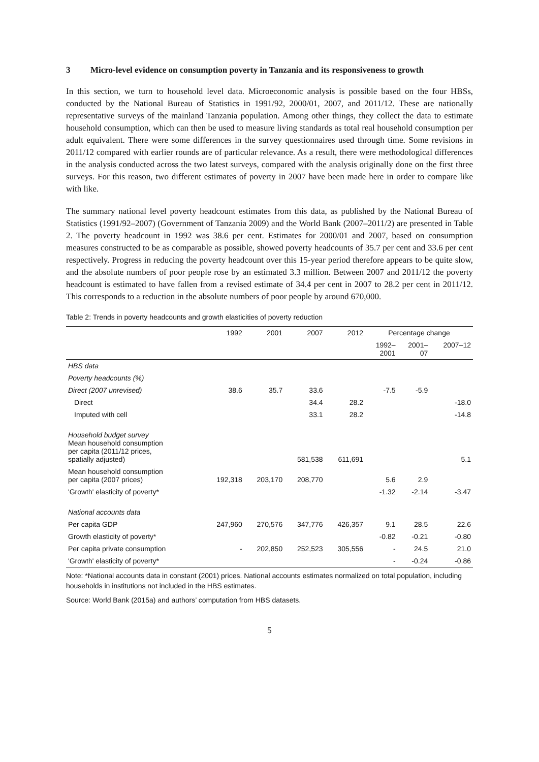3 Micro-level evidence on consumption poverty in Tanzania and its responsiveness to growth
In this section, we turn to household level data. Microeconomic analysis is possible based on the four HBSs, conducted by the National Bureau of Statistics in 1991/92, 2000/01, 2007, and 2011/12. These are nationally representative surveys of the mainland Tanzania population. Among other things, they collect the data to estimate household consumption, which can then be used to measure living standards as total real household consumption per adult equivalent. There were some differences in the survey questionnaires used through time. Some revisions in 2011/12 compared with earlier rounds are of particular relevance. As a result, there were methodological differences in the analysis conducted across the two latest surveys, compared with the analysis originally done on the first three surveys. For this reason, two different estimates of poverty in 2007 have been made here in order to compare like with like.
The summary national level poverty headcount estimates from this data, as published by the National Bureau of Statistics (1991/92–2007) (Government of Tanzania 2009) and the World Bank (2007–2011/2) are presented in Table 2. The poverty headcount in 1992 was 38.6 per cent. Estimates for 2000/01 and 2007, based on consumption measures constructed to be as comparable as possible, showed poverty headcounts of 35.7 per cent and 33.6 per cent respectively. Progress in reducing the poverty headcount over this 15-year period therefore appears to be quite slow, and the absolute numbers of poor people rose by an estimated 3.3 million. Between 2007 and 2011/12 the poverty headcount is estimated to have fallen from a revised estimate of 34.4 per cent in 2007 to 28.2 per cent in 2011/12. This corresponds to a reduction in the absolute numbers of poor people by around 670,000.
Table 2: Trends in poverty headcounts and growth elasticities of poverty reduction
| | 1992 | 2001 | 2007 | 2012 | Percentage change | | |
| --- | --- | --- | --- | --- | --- | --- | --- |
| | | | | | 1992– 2001 | 2001– 07 | 2007–12 |
| HBS data | | | | | | | |
| Poverty headcounts (%) | | | | | | | |
| Direct (2007 unrevised) | 38.6 | 35.7 | 33.6 | | -7.5 | -5.9 | |
| Direct | | | 34.4 | 28.2 | | | -18.0 |
| Imputed with cell | | | 33.1 | 28.2 | | | -14.8 |
| Household budget survey Mean household consumption per capita (2011/12 prices, spatially adjusted) | | | 581,538 | 611,691 | | | 5.1 |
| Mean household consumption per capita (2007 prices) | 192,318 | 203,170 | 208,770 | | 5.6 | 2.9 | |
| 'Growth' elasticity of poverty* | | | | | -1.32 | -2.14 | -3.47 |
| National accounts data | | | | | | | |
| Per capita GDP | 247,960 | 270,576 | 347,776 | 426,357 | 9.1 | 28.5 | 22.6 |
| Growth elasticity of poverty* | | | | | -0.82 | -0.21 | -0.80 |
| Per capita private consumption | - | 202,850 | 252,523 | 305,556 | - | 24.5 | 21.0 |
| 'Growth' elasticity of poverty* | | | | | - | -0.24 | -0.86 |
Note: *National accounts data in constant (2001) prices. National accounts estimates normalized on total population, including households in institutions not included in the HBS estimates.
Source: World Bank (2015a) and authors’ computation from HBS datasets.
5